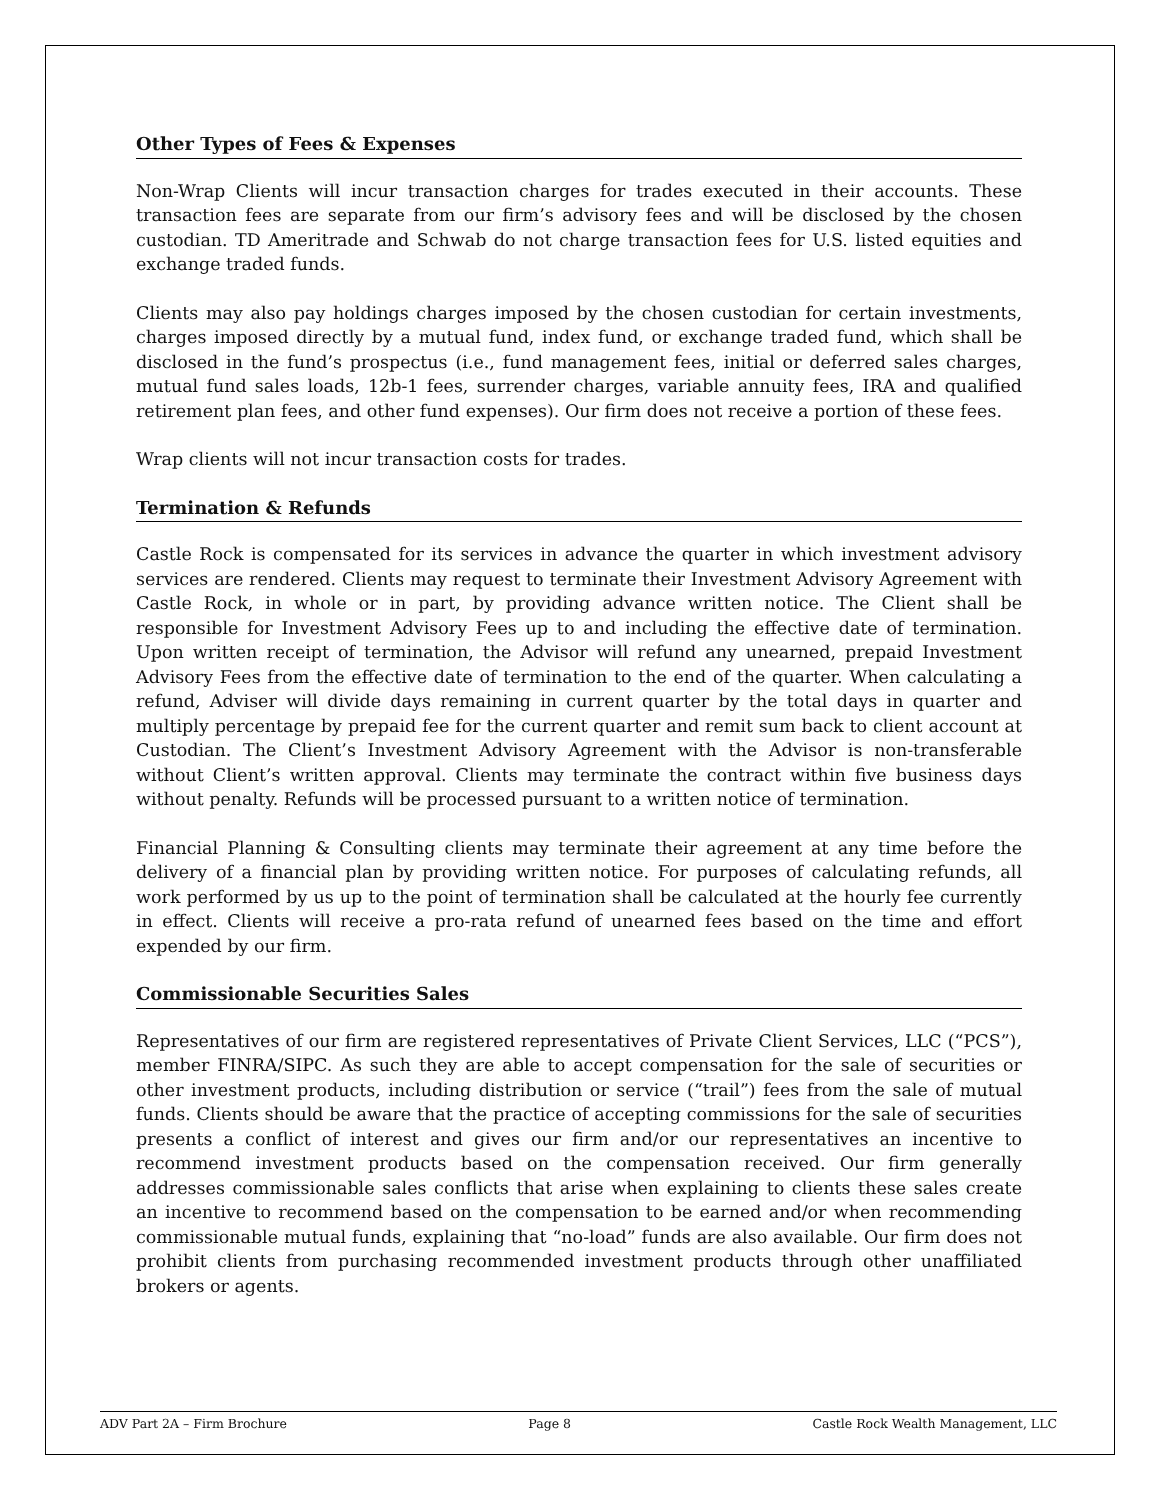Other Types of Fees & Expenses
Non-Wrap Clients will incur transaction charges for trades executed in their accounts. These transaction fees are separate from our firm’s advisory fees and will be disclosed by the chosen custodian. TD Ameritrade and Schwab do not charge transaction fees for U.S. listed equities and exchange traded funds.
Clients may also pay holdings charges imposed by the chosen custodian for certain investments, charges imposed directly by a mutual fund, index fund, or exchange traded fund, which shall be disclosed in the fund’s prospectus (i.e., fund management fees, initial or deferred sales charges, mutual fund sales loads, 12b-1 fees, surrender charges, variable annuity fees, IRA and qualified retirement plan fees, and other fund expenses). Our firm does not receive a portion of these fees.
Wrap clients will not incur transaction costs for trades.
Termination & Refunds
Castle Rock is compensated for its services in advance the quarter in which investment advisory services are rendered. Clients may request to terminate their Investment Advisory Agreement with Castle Rock, in whole or in part, by providing advance written notice. The Client shall be responsible for Investment Advisory Fees up to and including the effective date of termination. Upon written receipt of termination, the Advisor will refund any unearned, prepaid Investment Advisory Fees from the effective date of termination to the end of the quarter. When calculating a refund, Adviser will divide days remaining in current quarter by the total days in quarter and multiply percentage by prepaid fee for the current quarter and remit sum back to client account at Custodian. The Client’s Investment Advisory Agreement with the Advisor is non-transferable without Client’s written approval. Clients may terminate the contract within five business days without penalty. Refunds will be processed pursuant to a written notice of termination.
Financial Planning & Consulting clients may terminate their agreement at any time before the delivery of a financial plan by providing written notice. For purposes of calculating refunds, all work performed by us up to the point of termination shall be calculated at the hourly fee currently in effect. Clients will receive a pro-rata refund of unearned fees based on the time and effort expended by our firm.
Commissionable Securities Sales
Representatives of our firm are registered representatives of Private Client Services, LLC (“PCS”), member FINRA/SIPC. As such they are able to accept compensation for the sale of securities or other investment products, including distribution or service (“trail”) fees from the sale of mutual funds. Clients should be aware that the practice of accepting commissions for the sale of securities presents a conflict of interest and gives our firm and/or our representatives an incentive to recommend investment products based on the compensation received. Our firm generally addresses commissionable sales conflicts that arise when explaining to clients these sales create an incentive to recommend based on the compensation to be earned and/or when recommending commissionable mutual funds, explaining that “no-load” funds are also available. Our firm does not prohibit clients from purchasing recommended investment products through other unaffiliated brokers or agents.
ADV Part 2A – Firm Brochure Page 8 Castle Rock Wealth Management, LLC